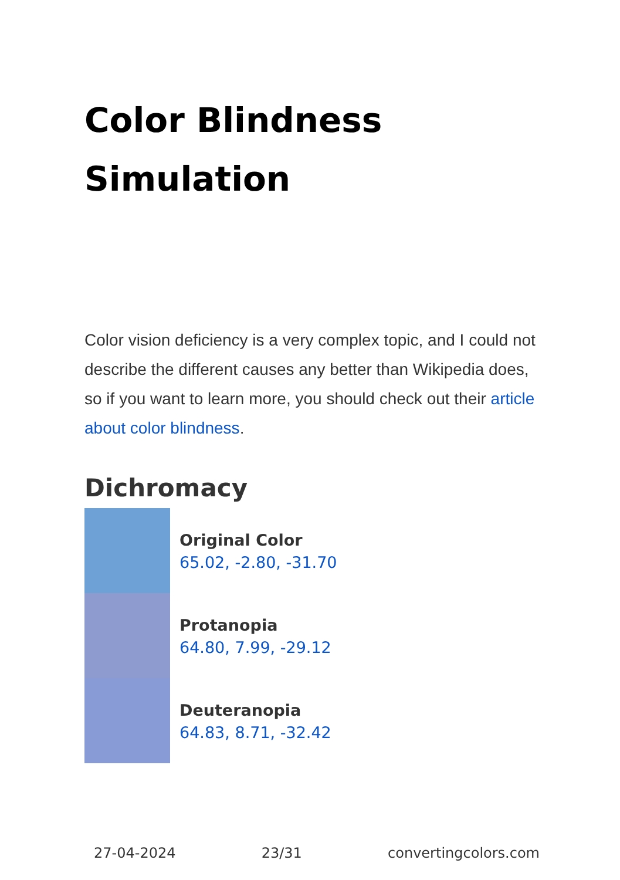Color Blindness Simulation
Color vision deficiency is a very complex topic, and I could not describe the different causes any better than Wikipedia does, so if you want to learn more, you should check out their article about color blindness.
Dichromacy
Original Color
65.02, -2.80, -31.70
Protanopia
64.80, 7.99, -29.12
Deuteranopia
64.83, 8.71, -32.42
27-04-2024 23/31 convertingcolors.com